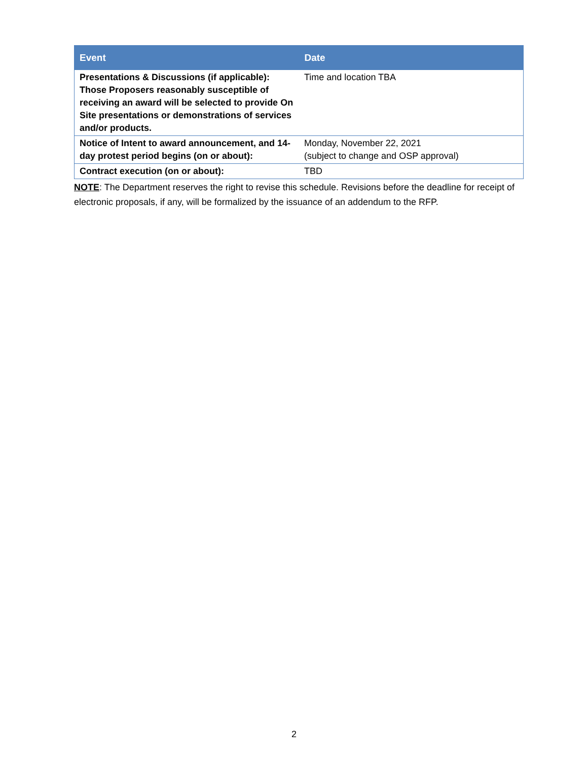| Event | Date |
| --- | --- |
| Presentations & Discussions (if applicable): Those Proposers reasonably susceptible of receiving an award will be selected to provide On Site presentations or demonstrations of services and/or products. | Time and location TBA |
| Notice of Intent to award announcement, and 14-day protest period begins (on or about): | Monday, November 22, 2021 (subject to change and OSP approval) |
| Contract execution (on or about): | TBD |
NOTE: The Department reserves the right to revise this schedule. Revisions before the deadline for receipt of electronic proposals, if any, will be formalized by the issuance of an addendum to the RFP.
2